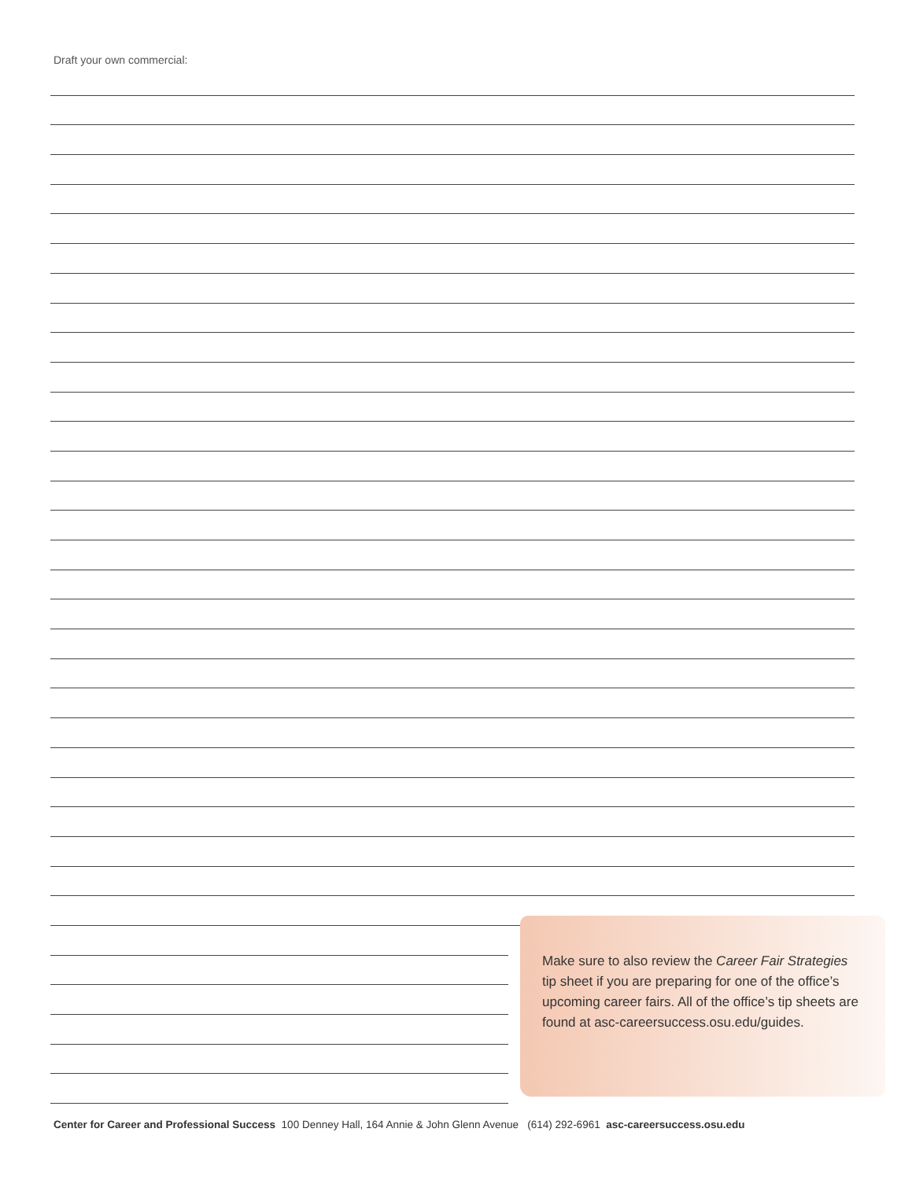Draft your own commercial:
Make sure to also review the Career Fair Strategies tip sheet if you are preparing for one of the office’s upcoming career fairs. All of the office’s tip sheets are found at asc-careersuccess.osu.edu/guides.
Center for Career and Professional Success 100 Denney Hall, 164 Annie & John Glenn Avenue (614) 292-6961 asc-careersuccess.osu.edu